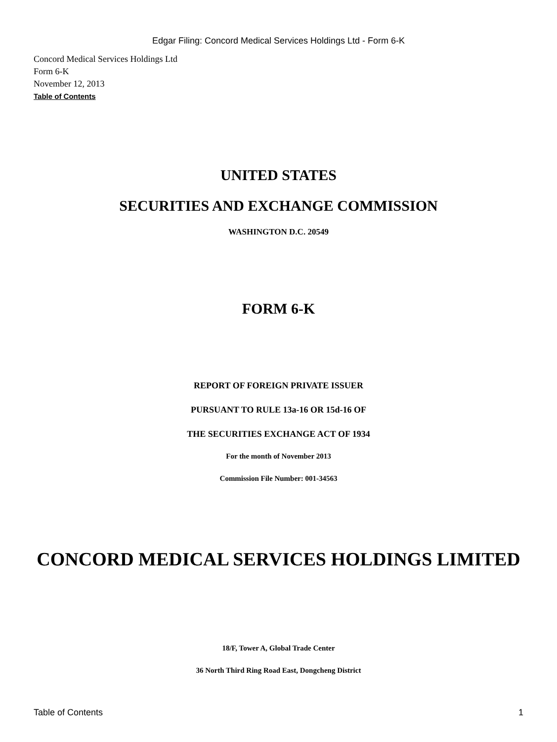Edgar Filing: Concord Medical Services Holdings Ltd - Form 6-K
Concord Medical Services Holdings Ltd
Form 6-K
November 12, 2013
Table of Contents
UNITED STATES
SECURITIES AND EXCHANGE COMMISSION
WASHINGTON D.C. 20549
FORM 6-K
REPORT OF FOREIGN PRIVATE ISSUER
PURSUANT TO RULE 13a-16 OR 15d-16 OF
THE SECURITIES EXCHANGE ACT OF 1934
For the month of November 2013
Commission File Number: 001-34563
CONCORD MEDICAL SERVICES HOLDINGS LIMITED
18/F, Tower A, Global Trade Center
36 North Third Ring Road East, Dongcheng District
Table of Contents 1